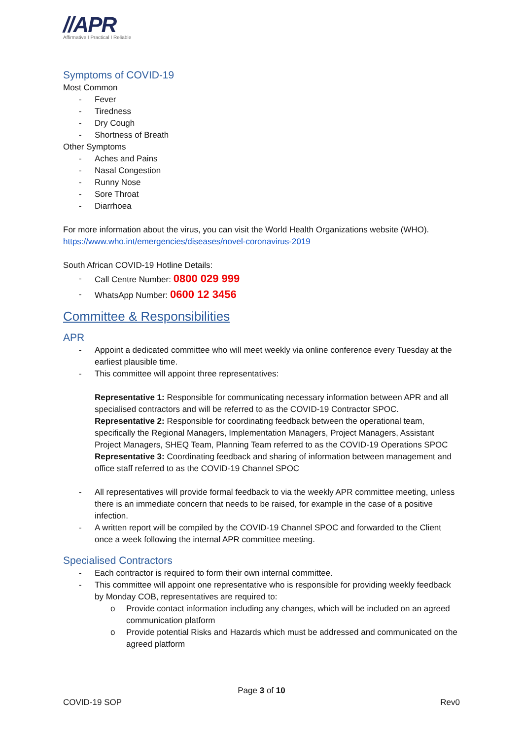//APR
Affirmative I Practical I Reliable
Symptoms of COVID-19
Most Common
- Fever
- Tiredness
- Dry Cough
- Shortness of Breath
Other Symptoms
- Aches and Pains
- Nasal Congestion
- Runny Nose
- Sore Throat
- Diarrhoea
For more information about the virus, you can visit the World Health Organizations website (WHO).
https://www.who.int/emergencies/diseases/novel-coronavirus-2019
South African COVID-19 Hotline Details:
- Call Centre Number: 0800 029 999
- WhatsApp Number: 0600 12 3456
Committee & Responsibilities
APR
- Appoint a dedicated committee who will meet weekly via online conference every Tuesday at the earliest plausible time.
- This committee will appoint three representatives:
Representative 1: Responsible for communicating necessary information between APR and all specialised contractors and will be referred to as the COVID-19 Contractor SPOC.
Representative 2: Responsible for coordinating feedback between the operational team, specifically the Regional Managers, Implementation Managers, Project Managers, Assistant Project Managers, SHEQ Team, Planning Team referred to as the COVID-19 Operations SPOC
Representative 3: Coordinating feedback and sharing of information between management and office staff referred to as the COVID-19 Channel SPOC
- All representatives will provide formal feedback to via the weekly APR committee meeting, unless there is an immediate concern that needs to be raised, for example in the case of a positive infection.
- A written report will be compiled by the COVID-19 Channel SPOC and forwarded to the Client once a week following the internal APR committee meeting.
Specialised Contractors
- Each contractor is required to form their own internal committee.
- This committee will appoint one representative who is responsible for providing weekly feedback by Monday COB, representatives are required to:
o Provide contact information including any changes, which will be included on an agreed communication platform
o Provide potential Risks and Hazards which must be addressed and communicated on the agreed platform
Page 3 of 10
COVID-19 SOP Rev0